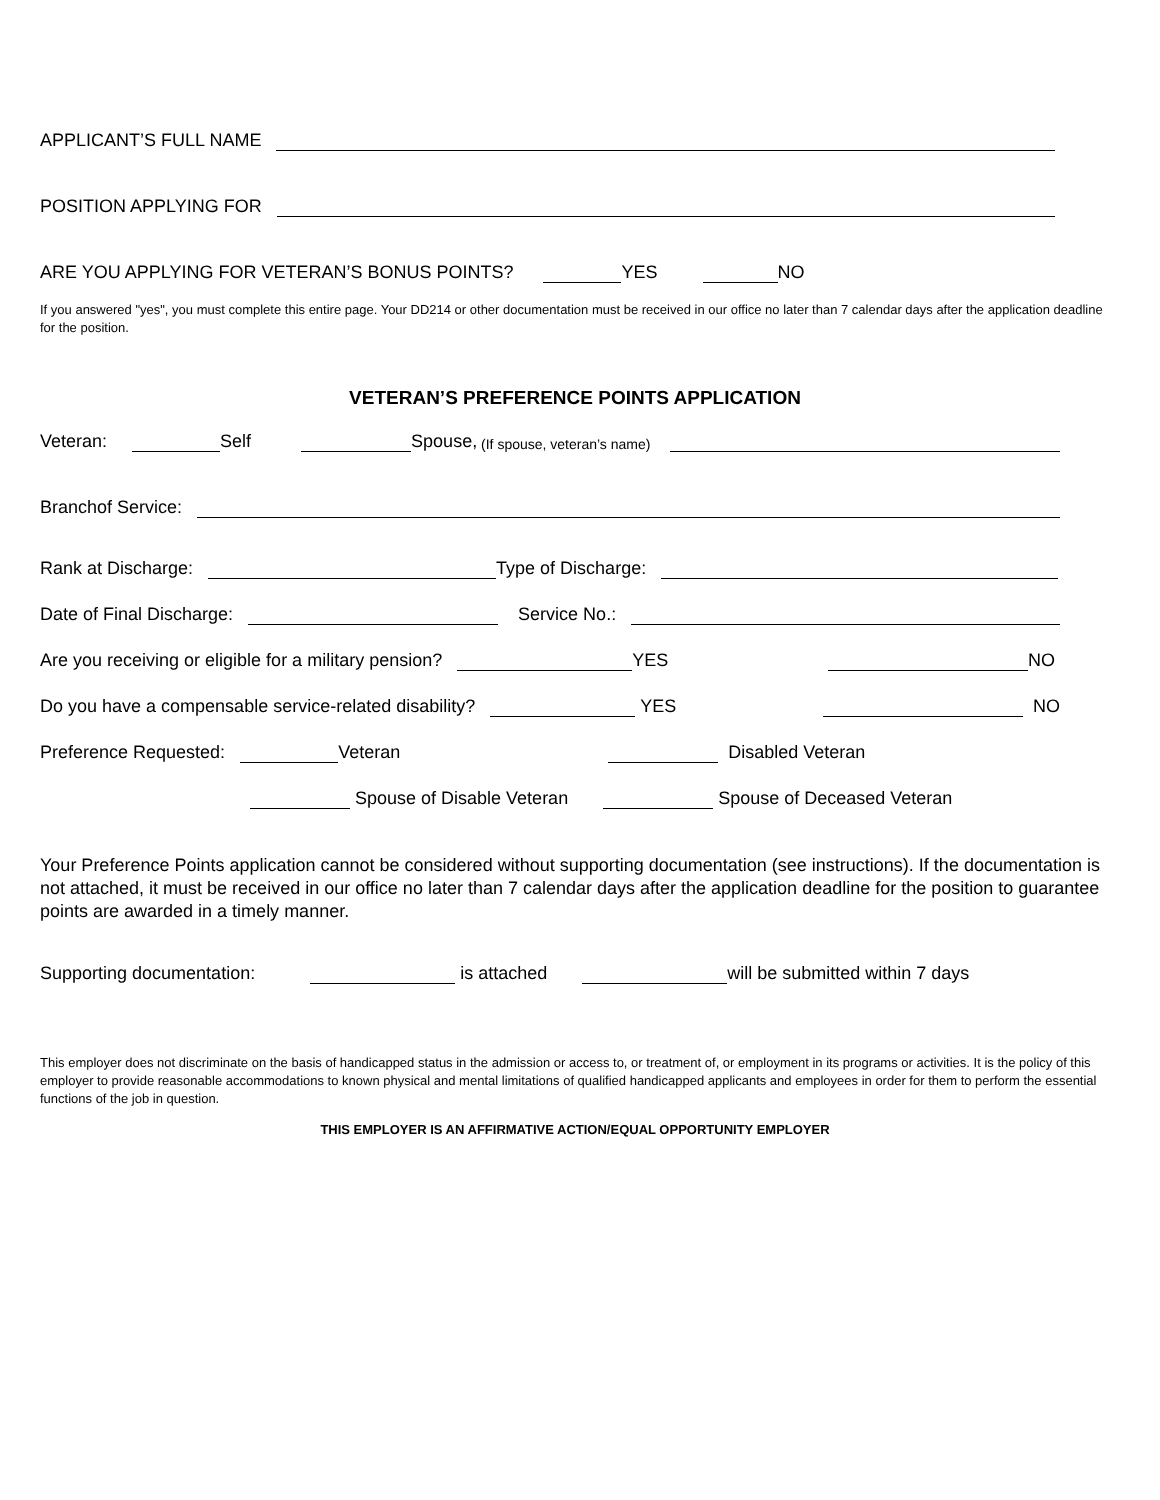APPLICANT’S FULL NAME
POSITION APPLYING FOR
ARE YOU APPLYING FOR VETERAN’S BONUS POINTS? YES NO
If you answered "yes", you must complete this entire page. Your DD214 or other documentation must be received in our office no later than 7 calendar days after the application deadline for the position.
VETERAN’S PREFERENCE POINTS APPLICATION
Veteran: Self Spouse, (If spouse, veteran’s name)
Branchof Service:
Rank at Discharge: Type of Discharge:
Date of Final Discharge: Service No.:
Are you receiving or eligible for a military pension? YES NO
Do you have a compensable service-related disability? YES NO
Preference Requested: Veteran Disabled Veteran
Spouse of Disable Veteran Spouse of Deceased Veteran
Your Preference Points application cannot be considered without supporting documentation (see instructions). If the documentation is not attached, it must be received in our office no later than 7 calendar days after the application deadline for the position to guarantee points are awarded in a timely manner.
Supporting documentation: is attached will be submitted within 7 days
This employer does not discriminate on the basis of handicapped status in the admission or access to, or treatment of, or employment in its programs or activities. It is the policy of this employer to provide reasonable accommodations to known physical and mental limitations of qualified handicapped applicants and employees in order for them to perform the essential functions of the job in question.
THIS EMPLOYER IS AN AFFIRMATIVE ACTION/EQUAL OPPORTUNITY EMPLOYER